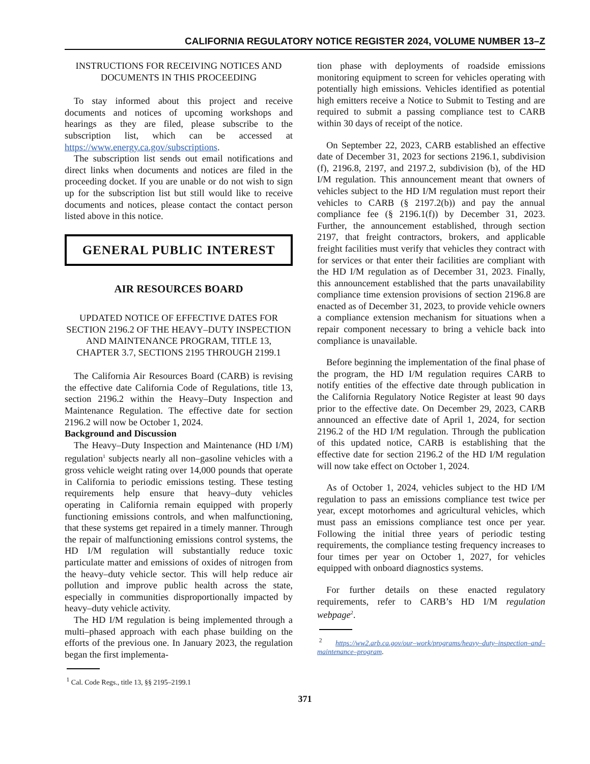CALIFORNIA REGULATORY NOTICE REGISTER 2024, VOLUME NUMBER 13–Z
INSTRUCTIONS FOR RECEIVING NOTICES AND DOCUMENTS IN THIS PROCEEDING
To stay informed about this project and receive documents and notices of upcoming workshops and hearings as they are filed, please subscribe to the subscription list, which can be accessed at https://www.energy.ca.gov/subscriptions.
The subscription list sends out email notifications and direct links when documents and notices are filed in the proceeding docket. If you are unable or do not wish to sign up for the subscription list but still would like to receive documents and notices, please contact the contact person listed above in this notice.
GENERAL PUBLIC INTEREST
AIR RESOURCES BOARD
UPDATED NOTICE OF EFFECTIVE DATES FOR SECTION 2196.2 OF THE HEAVY–DUTY INSPECTION AND MAINTENANCE PROGRAM, TITLE 13, CHAPTER 3.7, SECTIONS 2195 THROUGH 2199.1
The California Air Resources Board (CARB) is revising the effective date California Code of Regulations, title 13, section 2196.2 within the Heavy–Duty Inspection and Maintenance Regulation. The effective date for section 2196.2 will now be October 1, 2024.
Background and Discussion
The Heavy–Duty Inspection and Maintenance (HD I/M) regulation<sup>1</sup> subjects nearly all non–gasoline vehicles with a gross vehicle weight rating over 14,000 pounds that operate in California to periodic emissions testing. These testing requirements help ensure that heavy–duty vehicles operating in California remain equipped with properly functioning emissions controls, and when malfunctioning, that these systems get repaired in a timely manner. Through the repair of malfunctioning emissions control systems, the HD I/M regulation will substantially reduce toxic particulate matter and emissions of oxides of nitrogen from the heavy–duty vehicle sector. This will help reduce air pollution and improve public health across the state, especially in communities disproportionally impacted by heavy–duty vehicle activity.
The HD I/M regulation is being implemented through a multi–phased approach with each phase building on the efforts of the previous one. In January 2023, the regulation began the first implementa-
<sup>1</sup> Cal. Code Regs., title 13, §§ 2195–2199.1
tion phase with deployments of roadside emissions monitoring equipment to screen for vehicles operating with potentially high emissions. Vehicles identified as potential high emitters receive a Notice to Submit to Testing and are required to submit a passing compliance test to CARB within 30 days of receipt of the notice.
On September 22, 2023, CARB established an effective date of December 31, 2023 for sections 2196.1, subdivision (f), 2196.8, 2197, and 2197.2, subdivision (b), of the HD I/M regulation. This announcement meant that owners of vehicles subject to the HD I/M regulation must report their vehicles to CARB (§ 2197.2(b)) and pay the annual compliance fee (§ 2196.1(f)) by December 31, 2023. Further, the announcement established, through section 2197, that freight contractors, brokers, and applicable freight facilities must verify that vehicles they contract with for services or that enter their facilities are compliant with the HD I/M regulation as of December 31, 2023. Finally, this announcement established that the parts unavailability compliance time extension provisions of section 2196.8 are enacted as of December 31, 2023, to provide vehicle owners a compliance extension mechanism for situations when a repair component necessary to bring a vehicle back into compliance is unavailable.
Before beginning the implementation of the final phase of the program, the HD I/M regulation requires CARB to notify entities of the effective date through publication in the California Regulatory Notice Register at least 90 days prior to the effective date. On December 29, 2023, CARB announced an effective date of April 1, 2024, for section 2196.2 of the HD I/M regulation. Through the publication of this updated notice, CARB is establishing that the effective date for section 2196.2 of the HD I/M regulation will now take effect on October 1, 2024.
As of October 1, 2024, vehicles subject to the HD I/M regulation to pass an emissions compliance test twice per year, except motorhomes and agricultural vehicles, which must pass an emissions compliance test once per year. Following the initial three years of periodic testing requirements, the compliance testing frequency increases to four times per year on October 1, 2027, for vehicles equipped with onboard diagnostics systems.
For further details on these enacted regulatory requirements, refer to CARB’s HD I/M regulation webpage<sup>2</sup>.
<sup>2</sup> https://ww2.arb.ca.gov/our–work/programs/heavy–duty–inspection–and–maintenance–program.
371